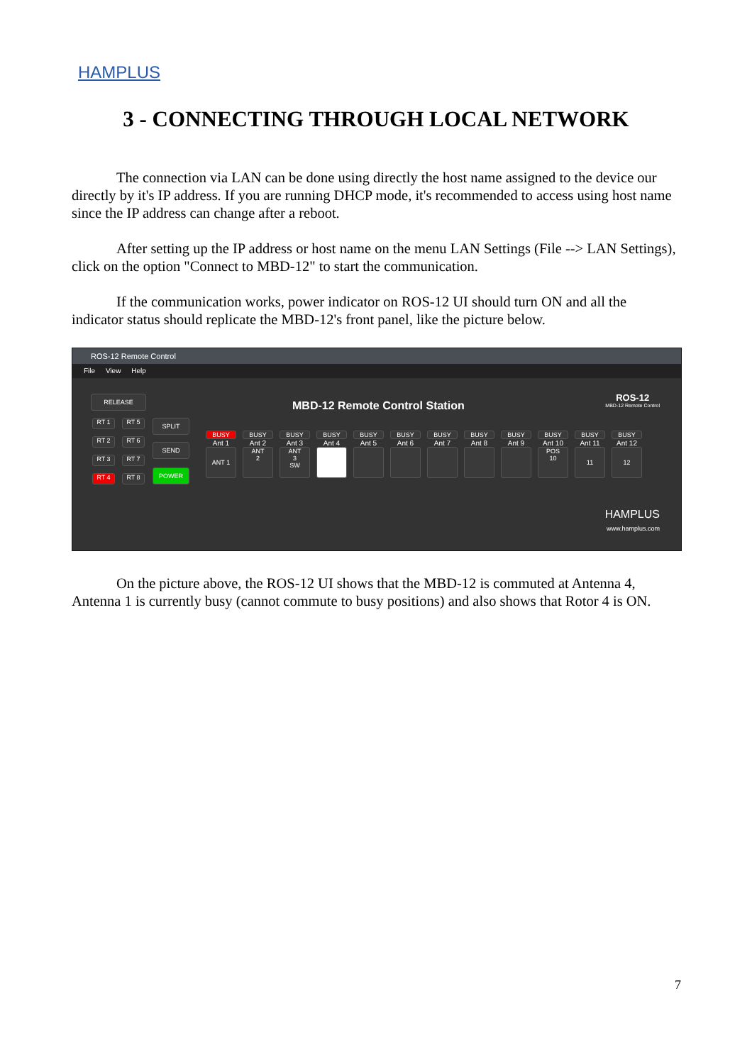HAMPLUS
3 - CONNECTING THROUGH LOCAL NETWORK
The connection via LAN can be done using directly the host name assigned to the device our directly by it's IP address. If you are running DHCP mode, it's recommended to access using host name since the IP address can change after a reboot.
After setting up the IP address or host name on the menu LAN Settings (File --> LAN Settings), click on the option "Connect to MBD-12" to start the communication.
If the communication works, power indicator on ROS-12 UI should turn ON and all the indicator status should replicate the MBD-12's front panel, like the picture below.
ROS-12 Remote Control
File View Help
RELEASE
RT 1 RT 5
RT 2 RT 6
RT 3 RT 7
RT 4 RT 8
SPLIT
SEND
POWER
MBD-12 Remote Control Station
ROS-12
MBD-12 Remote Control
BUSY
Ant 1
ANT 1
BUSY
Ant 2
ANT
2
BUSY
Ant 3
ANT
3
SW
BUSY
Ant 4
BUSY
Ant 5
BUSY
Ant 6
BUSY
Ant 7
BUSY
Ant 8
BUSY
Ant 9
BUSY
Ant 10
POS
10
BUSY
Ant 11
11
BUSY
Ant 12
12
HAMPLUS
www.hamplus.com
On the picture above, the ROS-12 UI shows that the MBD-12 is commuted at Antenna 4, Antenna 1 is currently busy (cannot commute to busy positions) and also shows that Rotor 4 is ON.
7